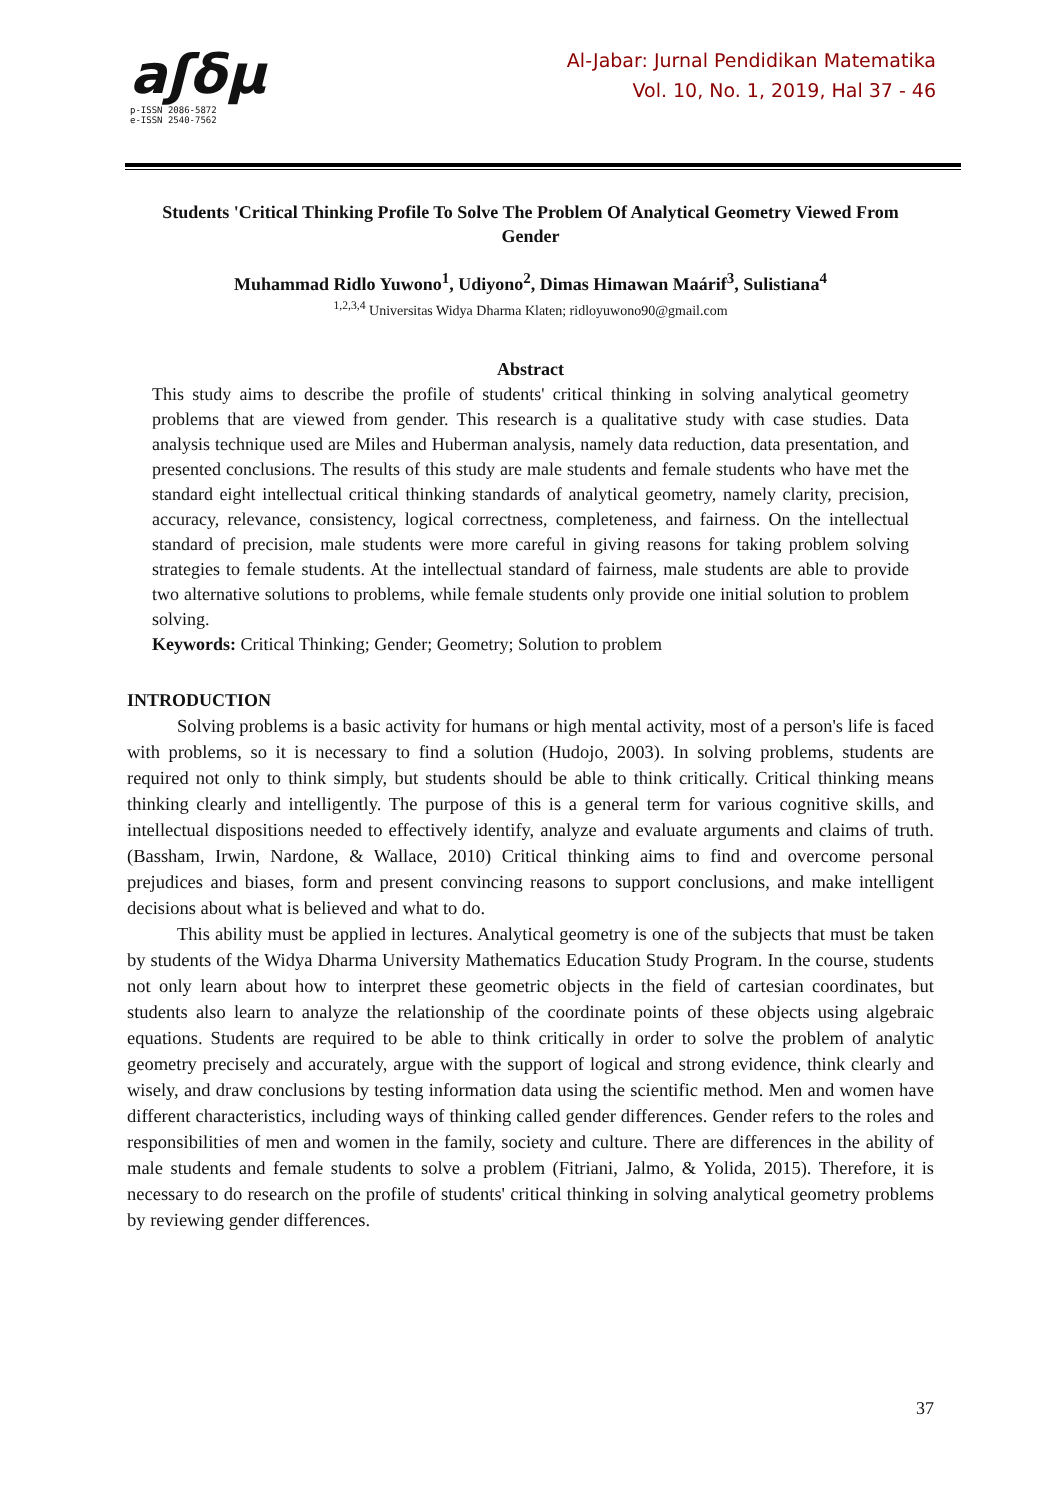aʃδμ
p-ISSN 2086-5872
e-ISSN 2540-7562
Al-Jabar: Jurnal Pendidikan Matematika
Vol. 10, No. 1, 2019, Hal 37 - 46
Students 'Critical Thinking Profile To Solve The Problem Of Analytical Geometry Viewed From Gender
Muhammad Ridlo Yuwono<sup>1</sup>, Udiyono<sup>2</sup>, Dimas Himawan Maárif<sup>3</sup>, Sulistiana<sup>4</sup>
<sup>1,2,3,4</sup> Universitas Widya Dharma Klaten; ridloyuwono90@gmail.com
Abstract
This study aims to describe the profile of students' critical thinking in solving analytical geometry problems that are viewed from gender. This research is a qualitative study with case studies. Data analysis technique used are Miles and Huberman analysis, namely data reduction, data presentation, and presented conclusions. The results of this study are male students and female students who have met the standard eight intellectual critical thinking standards of analytical geometry, namely clarity, precision, accuracy, relevance, consistency, logical correctness, completeness, and fairness. On the intellectual standard of precision, male students were more careful in giving reasons for taking problem solving strategies to female students. At the intellectual standard of fairness, male students are able to provide two alternative solutions to problems, while female students only provide one initial solution to problem solving.
Keywords: Critical Thinking; Gender; Geometry; Solution to problem
INTRODUCTION
Solving problems is a basic activity for humans or high mental activity, most of a person's life is faced with problems, so it is necessary to find a solution (Hudojo, 2003). In solving problems, students are required not only to think simply, but students should be able to think critically. Critical thinking means thinking clearly and intelligently. The purpose of this is a general term for various cognitive skills, and intellectual dispositions needed to effectively identify, analyze and evaluate arguments and claims of truth. (Bassham, Irwin, Nardone, & Wallace, 2010) Critical thinking aims to find and overcome personal prejudices and biases, form and present convincing reasons to support conclusions, and make intelligent decisions about what is believed and what to do.
This ability must be applied in lectures. Analytical geometry is one of the subjects that must be taken by students of the Widya Dharma University Mathematics Education Study Program. In the course, students not only learn about how to interpret these geometric objects in the field of cartesian coordinates, but students also learn to analyze the relationship of the coordinate points of these objects using algebraic equations. Students are required to be able to think critically in order to solve the problem of analytic geometry precisely and accurately, argue with the support of logical and strong evidence, think clearly and wisely, and draw conclusions by testing information data using the scientific method. Men and women have different characteristics, including ways of thinking called gender differences. Gender refers to the roles and responsibilities of men and women in the family, society and culture. There are differences in the ability of male students and female students to solve a problem (Fitriani, Jalmo, & Yolida, 2015). Therefore, it is necessary to do research on the profile of students' critical thinking in solving analytical geometry problems by reviewing gender differences.
37